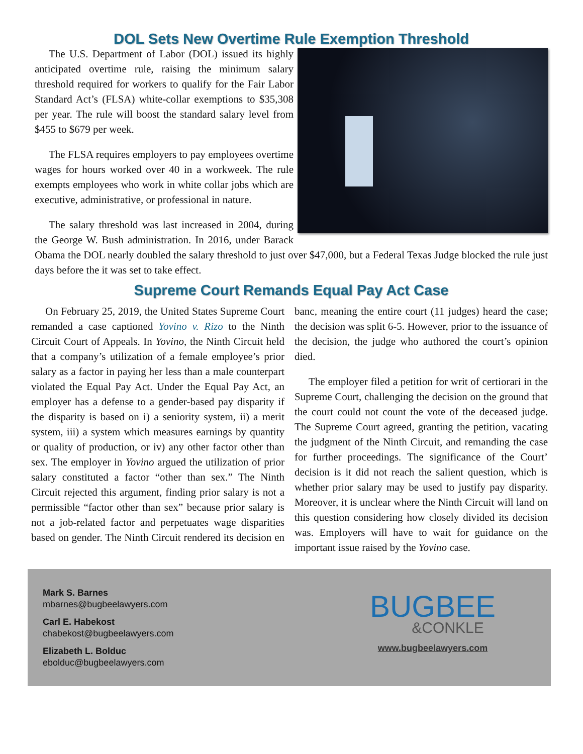DOL Sets New Overtime Rule Exemption Threshold
The U.S. Department of Labor (DOL) issued its highly anticipated overtime rule, raising the minimum salary threshold required for workers to qualify for the Fair Labor Standard Act’s (FLSA) white-collar exemptions to $35,308 per year. The rule will boost the standard salary level from $455 to $679 per week.
The FLSA requires employers to pay employees overtime wages for hours worked over 40 in a workweek. The rule exempts employees who work in white collar jobs which are executive, administrative, or professional in nature.
The salary threshold was last increased in 2004, during the George W. Bush administration. In 2016, under Barack Obama the DOL nearly doubled the salary threshold to just over $47,000, but a Federal Texas Judge blocked the rule just days before the it was set to take effect.
Supreme Court Remands Equal Pay Act Case
On February 25, 2019, the United States Supreme Court remanded a case captioned Yovino v. Rizo to the Ninth Circuit Court of Appeals. In Yovino, the Ninth Circuit held that a company’s utilization of a female employee’s prior salary as a factor in paying her less than a male counterpart violated the Equal Pay Act. Under the Equal Pay Act, an employer has a defense to a gender-based pay disparity if the disparity is based on i) a seniority system, ii) a merit system, iii) a system which measures earnings by quantity or quality of production, or iv) any other factor other than sex. The employer in Yovino argued the utilization of prior salary constituted a factor “other than sex.” The Ninth Circuit rejected this argument, finding prior salary is not a permissible “factor other than sex” because prior salary is not a job-related factor and perpetuates wage disparities based on gender. The Ninth Circuit rendered its decision en banc, meaning the entire court (11 judges) heard the case; the decision was split 6-5. However, prior to the issuance of the decision, the judge who authored the court’s opinion died.
The employer filed a petition for writ of certiorari in the Supreme Court, challenging the decision on the ground that the court could not count the vote of the deceased judge. The Supreme Court agreed, granting the petition, vacating the judgment of the Ninth Circuit, and remanding the case for further proceedings. The significance of the Court’ decision is it did not reach the salient question, which is whether prior salary may be used to justify pay disparity. Moreover, it is unclear where the Ninth Circuit will land on this question considering how closely divided its decision was. Employers will have to wait for guidance on the important issue raised by the Yovino case.
Mark S. Barnes
mbarnes@bugbeelawyers.com
Carl E. Habekost
chabekost@bugbeelawyers.com
Elizabeth L. Bolduc
ebolduc@bugbeelawyers.com
BUGBEE
&CONKLE
www.bugbeelawyers.com